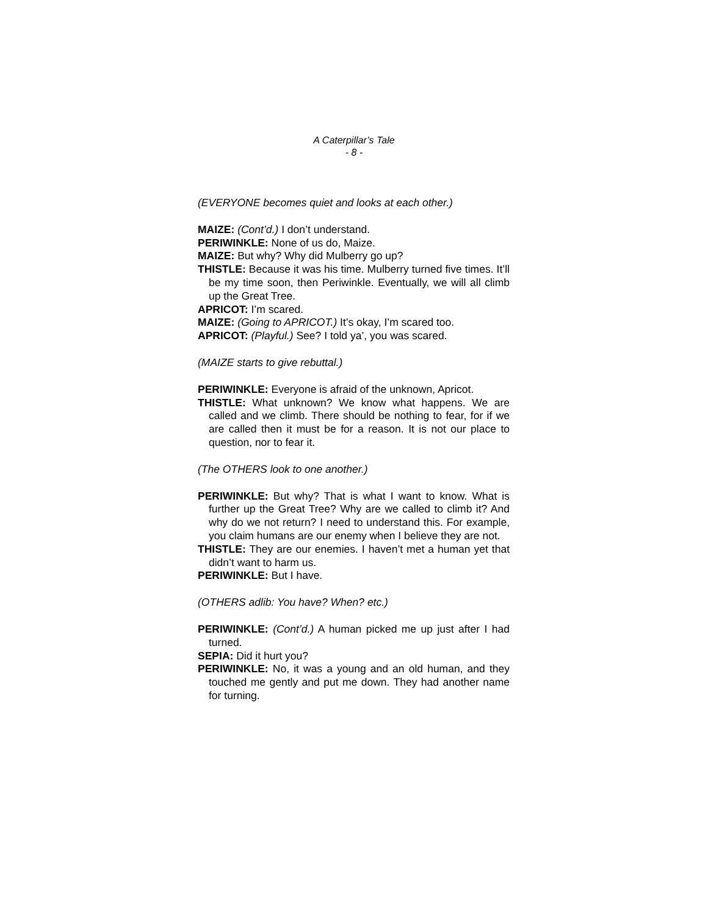A Caterpillar’s Tale
- 8 -
(EVERYONE becomes quiet and looks at each other.)
MAIZE: (Cont’d.) I don’t understand.
PERIWINKLE: None of us do, Maize.
MAIZE: But why? Why did Mulberry go up?
THISTLE: Because it was his time. Mulberry turned five times. It’ll be my time soon, then Periwinkle. Eventually, we will all climb up the Great Tree.
APRICOT: I’m scared.
MAIZE: (Going to APRICOT.) It’s okay, I’m scared too.
APRICOT: (Playful.) See? I told ya’, you was scared.
(MAIZE starts to give rebuttal.)
PERIWINKLE: Everyone is afraid of the unknown, Apricot.
THISTLE: What unknown? We know what happens. We are called and we climb. There should be nothing to fear, for if we are called then it must be for a reason. It is not our place to question, nor to fear it.
(The OTHERS look to one another.)
PERIWINKLE: But why? That is what I want to know. What is further up the Great Tree? Why are we called to climb it? And why do we not return? I need to understand this. For example, you claim humans are our enemy when I believe they are not.
THISTLE: They are our enemies. I haven’t met a human yet that didn’t want to harm us.
PERIWINKLE: But I have.
(OTHERS adlib: You have? When? etc.)
PERIWINKLE: (Cont’d.) A human picked me up just after I had turned.
SEPIA: Did it hurt you?
PERIWINKLE: No, it was a young and an old human, and they touched me gently and put me down. They had another name for turning.